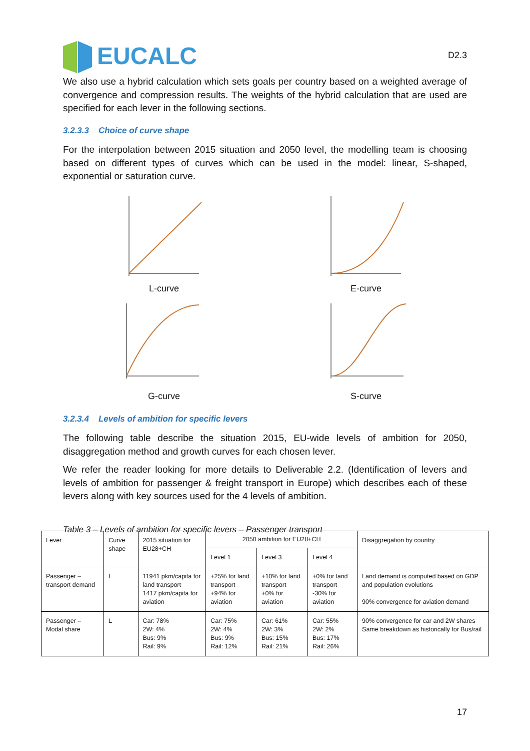EUCALC D2.3
We also use a hybrid calculation which sets goals per country based on a weighted average of convergence and compression results. The weights of the hybrid calculation that are used are specified for each lever in the following sections.
3.2.3.3 Choice of curve shape
For the interpolation between 2015 situation and 2050 level, the modelling team is choosing based on different types of curves which can be used in the model: linear, S-shaped, exponential or saturation curve.
L-curve
E-curve
G-curve
S-curve
3.2.3.4 Levels of ambition for specific levers
The following table describe the situation 2015, EU-wide levels of ambition for 2050, disaggregation method and growth curves for each chosen lever.
We refer the reader looking for more details to Deliverable 2.2. (Identification of levers and levels of ambition for passenger & freight transport in Europe) which describes each of these levers along with key sources used for the 4 levels of ambition.
Table 3 – Levels of ambition for specific levers – Passenger transport
| Lever | Curve shape | 2015 situation for EU28+CH | 2050 ambition for EU28+CH | | | Disaggregation by country |
| --- | --- | --- | --- | --- | --- | --- |
| | | | Level 1 | Level 3 | Level 4 | |
| Passenger – transport demand | L | 11941 pkm/capita for land transport 1417 pkm/capita for aviation | +25% for land transport +94% for aviation | +10% for land transport +0% for aviation | +0% for land transport -30% for aviation | Land demand is computed based on GDP and population evolutions 90% convergence for aviation demand |
| Passenger – Modal share | L | Car: 78% 2W: 4% Bus: 9% Rail: 9% | Car: 75% 2W: 4% Bus: 9% Rail: 12% | Car: 61% 2W: 3% Bus: 15% Rail: 21% | Car: 55% 2W: 2% Bus: 17% Rail: 26% | 90% convergence for car and 2W shares Same breakdown as historically for Bus/rail |
17